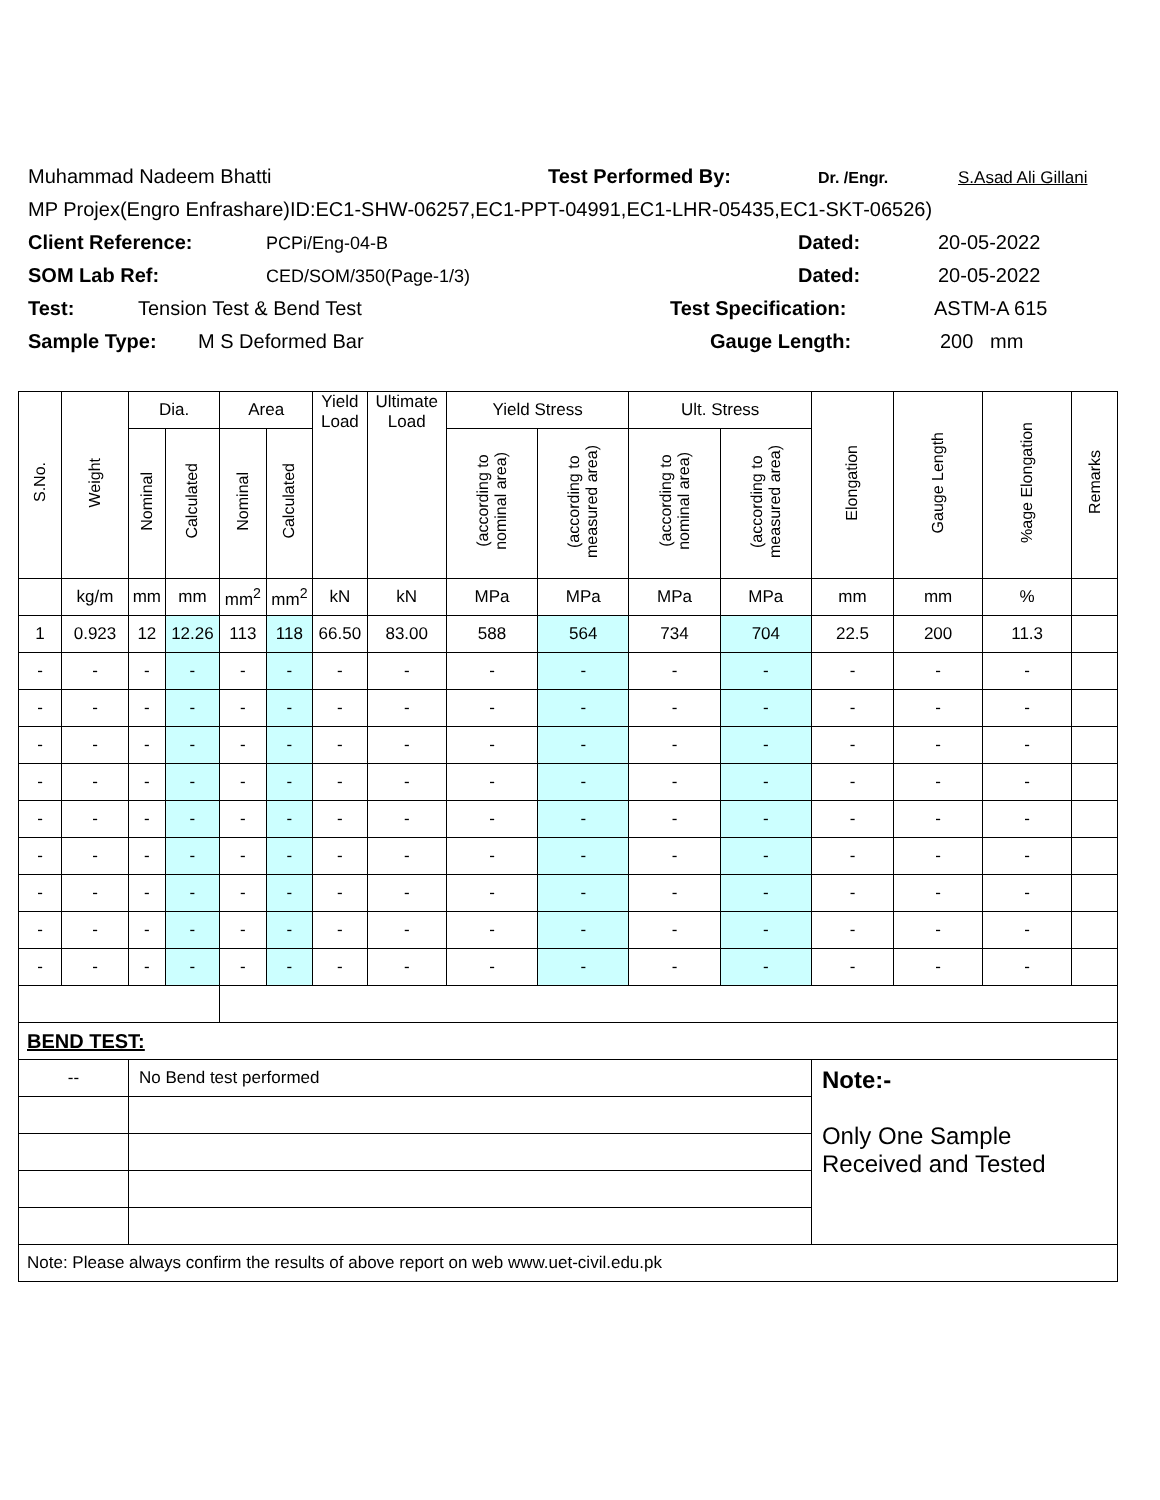Muhammad Nadeem Bhatti Test Performed By: Dr. /Engr. S.Asad Ali Gillani
MP Projex(Engro Enfrashare)ID:EC1-SHW-06257,EC1-PPT-04991,EC1-LHR-05435,EC1-SKT-06526)
Client Reference: PCPi/Eng-04-B Dated: 20-05-2022
SOM Lab Ref: CED/SOM/350(Page-1/3) Dated: 20-05-2022
Test: Tension Test & Bend Test Test Specification: ASTM-A 615
Sample Type: M S Deformed Bar Gauge Length: 200 mm
| S.No. | Weight | Dia. | | Area | | Yield Load | Ultimate Load | Yield Stress | | Ult. Stress | | Elongation | Gauge Length | %age Elongation | Remarks |
| --- | --- | --- | --- | --- | --- | --- | --- | --- | --- | --- | --- | --- | --- | --- | --- |
| | | Nominal | Calculated | Nominal | Calculated | | | (according to nominal area) | (according to measured area) | (according to nominal area) | (according to measured area) | | | | |
| | kg/m | mm | mm | mm<sup>2</sup> | mm<sup>2</sup> | kN | kN | MPa | MPa | MPa | MPa | mm | mm | % | |
| 1 | 0.923 | 12 | 12.26 | 113 | 118 | 66.50 | 83.00 | 588 | 564 | 734 | 704 | 22.5 | 200 | 11.3 | |
| - | - | - | - | - | - | - | - | - | - | - | - | - | - | - | |
| - | - | - | - | - | - | - | - | - | - | - | - | - | - | - | |
| - | - | - | - | - | - | - | - | - | - | - | - | - | - | - | |
| - | - | - | - | - | - | - | - | - | - | - | - | - | - | - | |
| - | - | - | - | - | - | - | - | - | - | - | - | - | - | - | |
| - | - | - | - | - | - | - | - | - | - | - | - | - | - | - | |
| - | - | - | - | - | - | - | - | - | - | - | - | - | - | - | |
| - | - | - | - | - | - | - | - | - | - | - | - | - | - | - | |
| - | - | - | - | - | - | - | - | - | - | - | - | - | - | - | |
| BEND TEST: | | | | | | | | | | | | | | | |
| -- | | No Bend test performed | | | | | | | | | | Note:- Only One Sample Received and Tested | | | |
| Note: Please always confirm the results of above report on web www.uet-civil.edu.pk | | | | | | | | | | | | | | | |